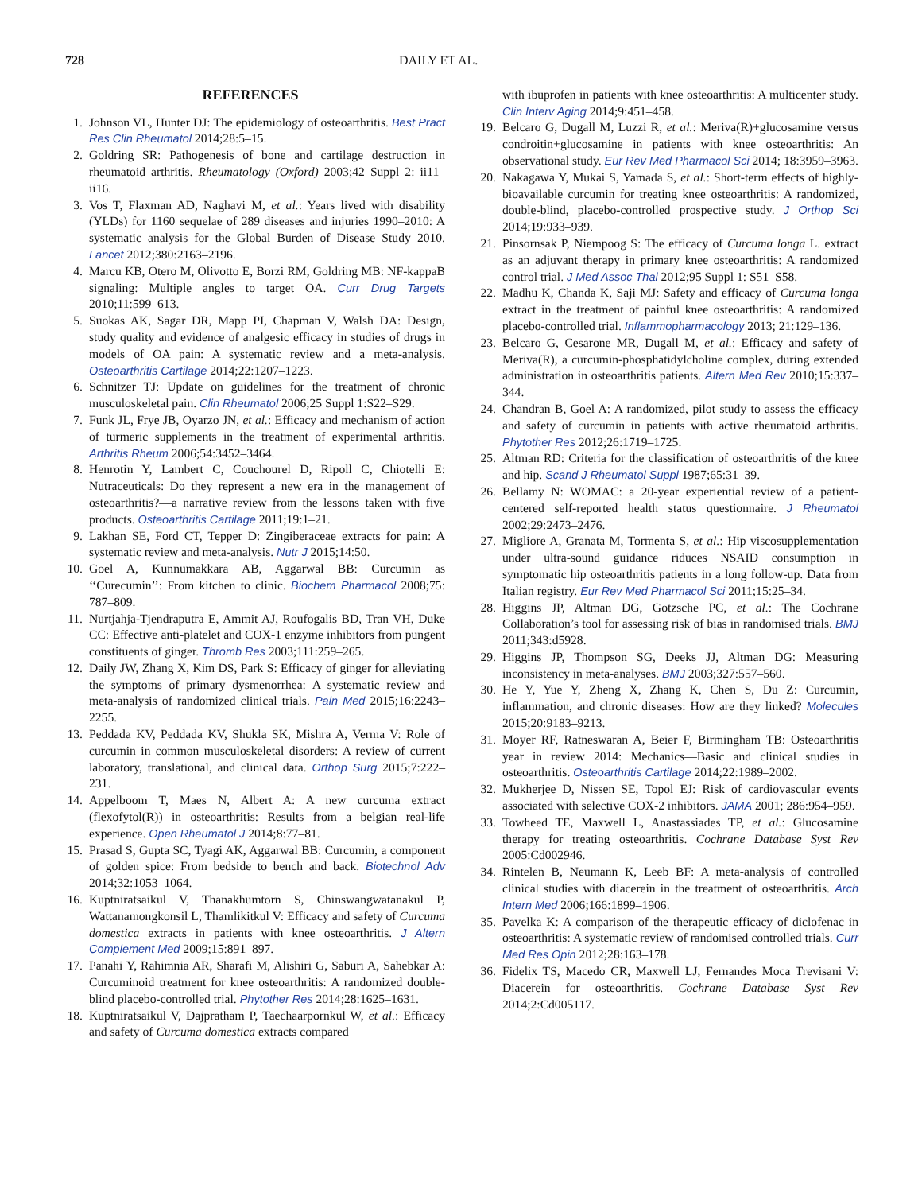728 DAILY ET AL.
REFERENCES
1. Johnson VL, Hunter DJ: The epidemiology of osteoarthritis. Best Pract Res Clin Rheumatol 2014;28:5–15.
2. Goldring SR: Pathogenesis of bone and cartilage destruction in rheumatoid arthritis. Rheumatology (Oxford) 2003;42 Suppl 2: ii11–ii16.
3. Vos T, Flaxman AD, Naghavi M, et al.: Years lived with disability (YLDs) for 1160 sequelae of 289 diseases and injuries 1990–2010: A systematic analysis for the Global Burden of Disease Study 2010. Lancet 2012;380:2163–2196.
4. Marcu KB, Otero M, Olivotto E, Borzi RM, Goldring MB: NF-kappaB signaling: Multiple angles to target OA. Curr Drug Targets 2010;11:599–613.
5. Suokas AK, Sagar DR, Mapp PI, Chapman V, Walsh DA: Design, study quality and evidence of analgesic efficacy in studies of drugs in models of OA pain: A systematic review and a meta-analysis. Osteoarthritis Cartilage 2014;22:1207–1223.
6. Schnitzer TJ: Update on guidelines for the treatment of chronic musculoskeletal pain. Clin Rheumatol 2006;25 Suppl 1:S22–S29.
7. Funk JL, Frye JB, Oyarzo JN, et al.: Efficacy and mechanism of action of turmeric supplements in the treatment of experimental arthritis. Arthritis Rheum 2006;54:3452–3464.
8. Henrotin Y, Lambert C, Couchourel D, Ripoll C, Chiotelli E: Nutraceuticals: Do they represent a new era in the management of osteoarthritis?—a narrative review from the lessons taken with five products. Osteoarthritis Cartilage 2011;19:1–21.
9. Lakhan SE, Ford CT, Tepper D: Zingiberaceae extracts for pain: A systematic review and meta-analysis. Nutr J 2015;14:50.
10. Goel A, Kunnumakkara AB, Aggarwal BB: Curcumin as ‘‘Curecumin’’: From kitchen to clinic. Biochem Pharmacol 2008;75: 787–809.
11. Nurtjahja-Tjendraputra E, Ammit AJ, Roufogalis BD, Tran VH, Duke CC: Effective anti-platelet and COX-1 enzyme inhibitors from pungent constituents of ginger. Thromb Res 2003;111:259–265.
12. Daily JW, Zhang X, Kim DS, Park S: Efficacy of ginger for alleviating the symptoms of primary dysmenorrhea: A systematic review and meta-analysis of randomized clinical trials. Pain Med 2015;16:2243–2255.
13. Peddada KV, Peddada KV, Shukla SK, Mishra A, Verma V: Role of curcumin in common musculoskeletal disorders: A review of current laboratory, translational, and clinical data. Orthop Surg 2015;7:222–231.
14. Appelboom T, Maes N, Albert A: A new curcuma extract (flexofytol(R)) in osteoarthritis: Results from a belgian real-life experience. Open Rheumatol J 2014;8:77–81.
15. Prasad S, Gupta SC, Tyagi AK, Aggarwal BB: Curcumin, a component of golden spice: From bedside to bench and back. Biotechnol Adv 2014;32:1053–1064.
16. Kuptniratsaikul V, Thanakhumtorn S, Chinswangwatanakul P, Wattanamongkonsil L, Thamlikitkul V: Efficacy and safety of Curcuma domestica extracts in patients with knee osteoarthritis. J Altern Complement Med 2009;15:891–897.
17. Panahi Y, Rahimnia AR, Sharafi M, Alishiri G, Saburi A, Sahebkar A: Curcuminoid treatment for knee osteoarthritis: A randomized double-blind placebo-controlled trial. Phytother Res 2014;28:1625–1631.
18. Kuptniratsaikul V, Dajpratham P, Taechaarpornkul W, et al.: Efficacy and safety of Curcuma domestica extracts compared
with ibuprofen in patients with knee osteoarthritis: A multicenter study. Clin Interv Aging 2014;9:451–458.
19. Belcaro G, Dugall M, Luzzi R, et al.: Meriva(R)+glucosamine versus condroitin+glucosamine in patients with knee osteoarthritis: An observational study. Eur Rev Med Pharmacol Sci 2014; 18:3959–3963.
20. Nakagawa Y, Mukai S, Yamada S, et al.: Short-term effects of highly-bioavailable curcumin for treating knee osteoarthritis: A randomized, double-blind, placebo-controlled prospective study. J Orthop Sci 2014;19:933–939.
21. Pinsornsak P, Niempoog S: The efficacy of Curcuma longa L. extract as an adjuvant therapy in primary knee osteoarthritis: A randomized control trial. J Med Assoc Thai 2012;95 Suppl 1: S51–S58.
22. Madhu K, Chanda K, Saji MJ: Safety and efficacy of Curcuma longa extract in the treatment of painful knee osteoarthritis: A randomized placebo-controlled trial. Inflammopharmacology 2013; 21:129–136.
23. Belcaro G, Cesarone MR, Dugall M, et al.: Efficacy and safety of Meriva(R), a curcumin-phosphatidylcholine complex, during extended administration in osteoarthritis patients. Altern Med Rev 2010;15:337–344.
24. Chandran B, Goel A: A randomized, pilot study to assess the efficacy and safety of curcumin in patients with active rheumatoid arthritis. Phytother Res 2012;26:1719–1725.
25. Altman RD: Criteria for the classification of osteoarthritis of the knee and hip. Scand J Rheumatol Suppl 1987;65:31–39.
26. Bellamy N: WOMAC: a 20-year experiential review of a patient-centered self-reported health status questionnaire. J Rheumatol 2002;29:2473–2476.
27. Migliore A, Granata M, Tormenta S, et al.: Hip viscosupplementation under ultra-sound guidance riduces NSAID consumption in symptomatic hip osteoarthritis patients in a long follow-up. Data from Italian registry. Eur Rev Med Pharmacol Sci 2011;15:25–34.
28. Higgins JP, Altman DG, Gotzsche PC, et al.: The Cochrane Collaboration’s tool for assessing risk of bias in randomised trials. BMJ 2011;343:d5928.
29. Higgins JP, Thompson SG, Deeks JJ, Altman DG: Measuring inconsistency in meta-analyses. BMJ 2003;327:557–560.
30. He Y, Yue Y, Zheng X, Zhang K, Chen S, Du Z: Curcumin, inflammation, and chronic diseases: How are they linked? Molecules 2015;20:9183–9213.
31. Moyer RF, Ratneswaran A, Beier F, Birmingham TB: Osteoarthritis year in review 2014: Mechanics—Basic and clinical studies in osteoarthritis. Osteoarthritis Cartilage 2014;22:1989–2002.
32. Mukherjee D, Nissen SE, Topol EJ: Risk of cardiovascular events associated with selective COX-2 inhibitors. JAMA 2001; 286:954–959.
33. Towheed TE, Maxwell L, Anastassiades TP, et al.: Glucosamine therapy for treating osteoarthritis. Cochrane Database Syst Rev 2005:Cd002946.
34. Rintelen B, Neumann K, Leeb BF: A meta-analysis of controlled clinical studies with diacerein in the treatment of osteoarthritis. Arch Intern Med 2006;166:1899–1906.
35. Pavelka K: A comparison of the therapeutic efficacy of diclofenac in osteoarthritis: A systematic review of randomised controlled trials. Curr Med Res Opin 2012;28:163–178.
36. Fidelix TS, Macedo CR, Maxwell LJ, Fernandes Moca Trevisani V: Diacerein for osteoarthritis. Cochrane Database Syst Rev 2014;2:Cd005117.